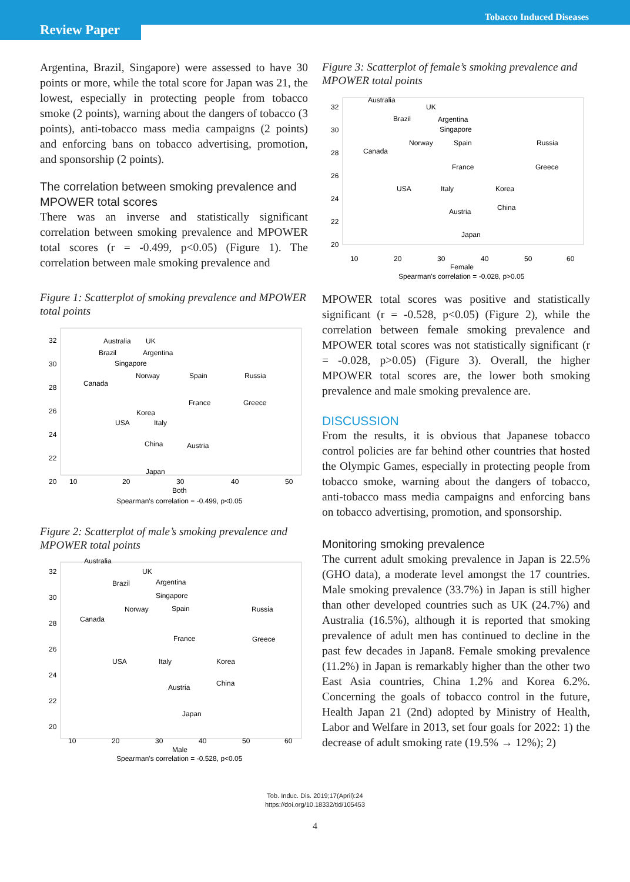Review Paper
Tobacco Induced Diseases
Argentina, Brazil, Singapore) were assessed to have 30 points or more, while the total score for Japan was 21, the lowest, especially in protecting people from tobacco smoke (2 points), warning about the dangers of tobacco (3 points), anti-tobacco mass media campaigns (2 points) and enforcing bans on tobacco advertising, promotion, and sponsorship (2 points).
The correlation between smoking prevalence and MPOWER total scores
There was an inverse and statistically significant correlation between smoking prevalence and MPOWER total scores (r = -0.499, p<0.05) (Figure 1). The correlation between male smoking prevalence and
Figure 1: Scatterplot of smoking prevalence and MPOWER total points
32
30
28
26
24
22
20
10
20
30
40
50
Both
Spearman's correlation = -0.499, p<0.05
Australia
UK
Brazil
Argentina
Singapore
Canada
Norway
Spain
Russia
France
Greece
Korea
USA
Italy
China
Austria
Japan
Figure 2: Scatterplot of male’s smoking prevalence and MPOWER total points
Australia
UK
Brazil
Argentina
Singapore
Norway
Spain
Russia
Canada
France
Greece
USA
Italy
Korea
China
Austria
Japan
32
30
28
26
24
22
20
10
20
30
40
50
60
Male
Spearman's correlation = -0.528, p<0.05
Figure 3: Scatterplot of female’s smoking prevalence and MPOWER total points
Australia
UK
Brazil
Argentina
Singapore
Norway
Spain
Russia
Canada
France
Greece
USA
Italy
Korea
China
Austria
Japan
32
30
28
26
24
22
20
10
20
30
40
50
60
Female
Spearman's correlation = -0.028, p>0.05
MPOWER total scores was positive and statistically significant (r = -0.528, p<0.05) (Figure 2), while the correlation between female smoking prevalence and MPOWER total scores was not statistically significant (r = -0.028, p>0.05) (Figure 3). Overall, the higher MPOWER total scores are, the lower both smoking prevalence and male smoking prevalence are.
DISCUSSION
From the results, it is obvious that Japanese tobacco control policies are far behind other countries that hosted the Olympic Games, especially in protecting people from tobacco smoke, warning about the dangers of tobacco, anti-tobacco mass media campaigns and enforcing bans on tobacco advertising, promotion, and sponsorship.
Monitoring smoking prevalence
The current adult smoking prevalence in Japan is 22.5% (GHO data), a moderate level amongst the 17 countries. Male smoking prevalence (33.7%) in Japan is still higher than other developed countries such as UK (24.7%) and Australia (16.5%), although it is reported that smoking prevalence of adult men has continued to decline in the past few decades in Japan8. Female smoking prevalence (11.2%) in Japan is remarkably higher than the other two East Asia countries, China 1.2% and Korea 6.2%. Concerning the goals of tobacco control in the future, Health Japan 21 (2nd) adopted by Ministry of Health, Labor and Welfare in 2013, set four goals for 2022: 1) the decrease of adult smoking rate (19.5% → 12%); 2)
Tob. Induc. Dis. 2019;17(April):24
https://doi.org/10.18332/tid/105453
4